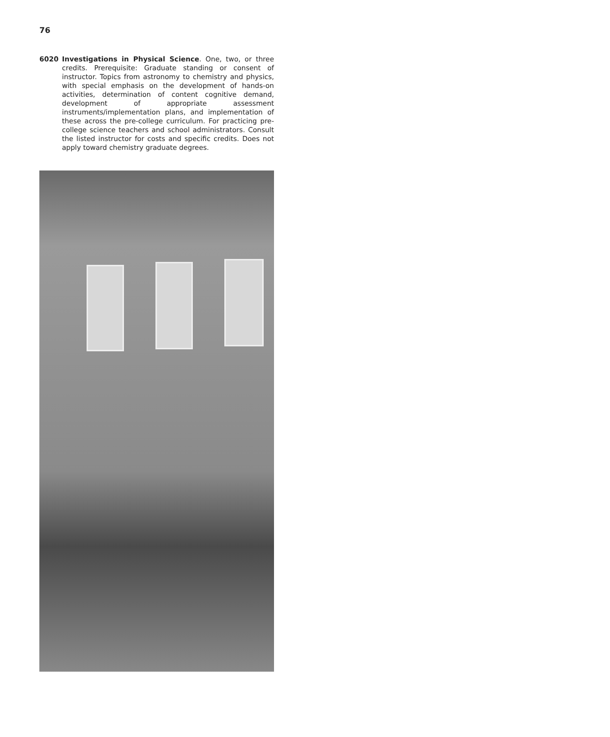76
6020 Investigations in Physical Science. One, two, or three credits. Prerequisite: Graduate standing or consent of instructor. Topics from astronomy to chemistry and physics, with special emphasis on the development of hands-on activities, determination of content cognitive demand, development of appropriate assessment instruments/implementation plans, and implementation of these across the pre-college curriculum. For practicing pre-college science teachers and school administrators. Consult the listed instructor for costs and specific credits. Does not apply toward chemistry graduate degrees.